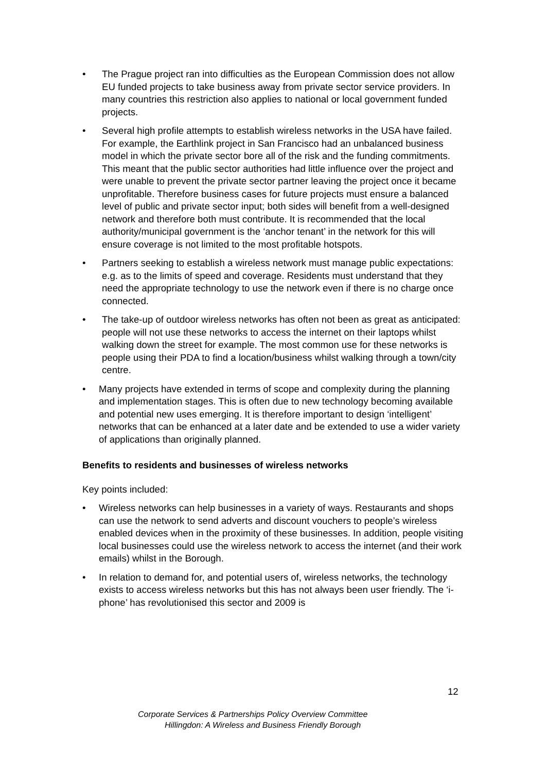• The Prague project ran into difficulties as the European Commission does not allow EU funded projects to take business away from private sector service providers. In many countries this restriction also applies to national or local government funded projects.
• Several high profile attempts to establish wireless networks in the USA have failed. For example, the Earthlink project in San Francisco had an unbalanced business model in which the private sector bore all of the risk and the funding commitments. This meant that the public sector authorities had little influence over the project and were unable to prevent the private sector partner leaving the project once it became unprofitable. Therefore business cases for future projects must ensure a balanced level of public and private sector input; both sides will benefit from a well-designed network and therefore both must contribute. It is recommended that the local authority/municipal government is the ‘anchor tenant’ in the network for this will ensure coverage is not limited to the most profitable hotspots.
• Partners seeking to establish a wireless network must manage public expectations: e.g. as to the limits of speed and coverage. Residents must understand that they need the appropriate technology to use the network even if there is no charge once connected.
• The take-up of outdoor wireless networks has often not been as great as anticipated: people will not use these networks to access the internet on their laptops whilst walking down the street for example. The most common use for these networks is people using their PDA to find a location/business whilst walking through a town/city centre.
• Many projects have extended in terms of scope and complexity during the planning and implementation stages. This is often due to new technology becoming available and potential new uses emerging. It is therefore important to design ‘intelligent’ networks that can be enhanced at a later date and be extended to use a wider variety of applications than originally planned.
Benefits to residents and businesses of wireless networks
Key points included:
• Wireless networks can help businesses in a variety of ways. Restaurants and shops can use the network to send adverts and discount vouchers to people’s wireless enabled devices when in the proximity of these businesses. In addition, people visiting local businesses could use the wireless network to access the internet (and their work emails) whilst in the Borough.
• In relation to demand for, and potential users of, wireless networks, the technology exists to access wireless networks but this has not always been user friendly. The ‘i-phone’ has revolutionised this sector and 2009 is
12
Corporate Services & Partnerships Policy Overview Committee
Hillingdon: A Wireless and Business Friendly Borough